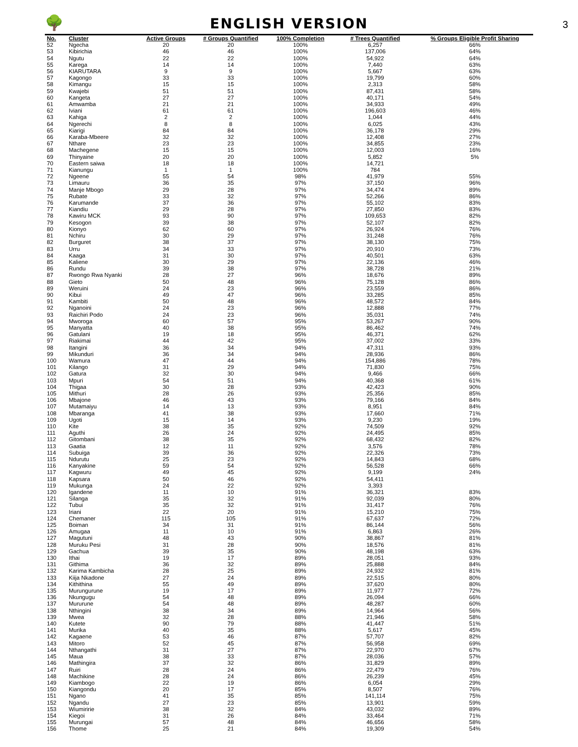🌳
ENGLISH VERSION
3
| No. | Cluster | Active Groups | # Groups Quantified | 100% Completion | # Trees Quantified | % Groups Eligible Profit Sharing |
| --- | --- | --- | --- | --- | --- | --- |
| 52 | Ngecha | 20 | 20 | 100% | 6,257 | 66% |
| 53 | Kibirichia | 46 | 46 | 100% | 137,006 | 64% |
| 54 | Ngutu | 22 | 22 | 100% | 54,922 | 64% |
| 55 | Karega | 14 | 14 | 100% | 7,440 | 63% |
| 56 | KIARUTARA | 9 | 9 | 100% | 5,667 | 63% |
| 57 | Kagongo | 33 | 33 | 100% | 19,799 | 60% |
| 58 | Kimangu | 15 | 15 | 100% | 2,313 | 58% |
| 59 | Kwajebi | 51 | 51 | 100% | 87,431 | 58% |
| 60 | Kangeta | 27 | 27 | 100% | 40,171 | 54% |
| 61 | Amwamba | 21 | 21 | 100% | 34,933 | 49% |
| 62 | Iviani | 61 | 61 | 100% | 196,603 | 46% |
| 63 | Kahiga | 2 | 2 | 100% | 1,044 | 44% |
| 64 | Ngerechi | 8 | 8 | 100% | 6,025 | 43% |
| 65 | Kiarigi | 84 | 84 | 100% | 36,178 | 29% |
| 66 | Karaba-Mbeere | 32 | 32 | 100% | 12,408 | 27% |
| 67 | Nthare | 23 | 23 | 100% | 34,855 | 23% |
| 68 | Machegene | 15 | 15 | 100% | 12,003 | 16% |
| 69 | Thinyaine | 20 | 20 | 100% | 5,852 | 5% |
| 70 | Eastern saiwa | 18 | 18 | 100% | 14,721 | |
| 71 | Kianungu | 1 | 1 | 100% | 784 | |
| 72 | Ngeene | 55 | 54 | 98% | 41,979 | 55% |
| 73 | Limauru | 36 | 35 | 97% | 37,150 | 96% |
| 74 | Manje Mbogo | 29 | 28 | 97% | 34,474 | 89% |
| 75 | Rubate | 33 | 32 | 97% | 52,266 | 86% |
| 76 | Karumande | 37 | 36 | 97% | 55,102 | 83% |
| 77 | Kiandiu | 29 | 28 | 97% | 27,850 | 83% |
| 78 | Kawiru MCK | 93 | 90 | 97% | 109,653 | 82% |
| 79 | Kesogon | 39 | 38 | 97% | 52,107 | 82% |
| 80 | Kionyo | 62 | 60 | 97% | 26,924 | 76% |
| 81 | Nchiru | 30 | 29 | 97% | 31,248 | 76% |
| 82 | Burguret | 38 | 37 | 97% | 38,130 | 75% |
| 83 | Urru | 34 | 33 | 97% | 20,910 | 73% |
| 84 | Kaaga | 31 | 30 | 97% | 40,501 | 63% |
| 85 | Kaliene | 30 | 29 | 97% | 22,136 | 46% |
| 86 | Rundu | 39 | 38 | 97% | 38,728 | 21% |
| 87 | Rwongo Rwa Nyanki | 28 | 27 | 96% | 18,676 | 89% |
| 88 | Gieto | 50 | 48 | 96% | 75,128 | 86% |
| 89 | Weruini | 24 | 23 | 96% | 23,559 | 86% |
| 90 | Kibui | 49 | 47 | 96% | 33,285 | 85% |
| 91 | Kambiti | 50 | 48 | 96% | 48,572 | 84% |
| 92 | Nganoini | 24 | 23 | 96% | 12,888 | 77% |
| 93 | Raichiri Podo | 24 | 23 | 96% | 35,031 | 74% |
| 94 | Mworoga | 60 | 57 | 95% | 53,267 | 90% |
| 95 | Manyatta | 40 | 38 | 95% | 86,462 | 74% |
| 96 | Gatulani | 19 | 18 | 95% | 46,371 | 62% |
| 97 | Riakimai | 44 | 42 | 95% | 37,002 | 33% |
| 98 | Itangini | 36 | 34 | 94% | 47,311 | 93% |
| 99 | Mikunduri | 36 | 34 | 94% | 28,936 | 86% |
| 100 | Wamura | 47 | 44 | 94% | 154,886 | 78% |
| 101 | Kilango | 31 | 29 | 94% | 71,830 | 75% |
| 102 | Gatura | 32 | 30 | 94% | 9,466 | 66% |
| 103 | Mpuri | 54 | 51 | 94% | 40,368 | 61% |
| 104 | Thigaa | 30 | 28 | 93% | 42,423 | 90% |
| 105 | Mithuri | 28 | 26 | 93% | 25,356 | 85% |
| 106 | Mbajone | 46 | 43 | 93% | 79,166 | 84% |
| 107 | Mutamaiyu | 14 | 13 | 93% | 8,951 | 84% |
| 108 | Mbaranga | 41 | 38 | 93% | 17,660 | 71% |
| 109 | Ugoti | 15 | 14 | 93% | 9,230 | 19% |
| 110 | Kite | 38 | 35 | 92% | 74,509 | 92% |
| 111 | Aguthi | 26 | 24 | 92% | 24,495 | 85% |
| 112 | Gitombani | 38 | 35 | 92% | 68,432 | 82% |
| 113 | Gaatia | 12 | 11 | 92% | 3,576 | 78% |
| 114 | Subuiga | 39 | 36 | 92% | 22,326 | 73% |
| 115 | Ndurutu | 25 | 23 | 92% | 14,843 | 68% |
| 116 | Kanyakine | 59 | 54 | 92% | 56,528 | 66% |
| 117 | Kagwuru | 49 | 45 | 92% | 9,199 | 24% |
| 118 | Kapsara | 50 | 46 | 92% | 54,411 | |
| 119 | Mukunga | 24 | 22 | 92% | 3,393 | |
| 120 | Igandene | 11 | 10 | 91% | 36,321 | 83% |
| 121 | Silanga | 35 | 32 | 91% | 92,039 | 80% |
| 122 | Tubui | 35 | 32 | 91% | 31,417 | 76% |
| 123 | Iriani | 22 | 20 | 91% | 15,210 | 75% |
| 124 | Chemaner | 115 | 105 | 91% | 67,637 | 72% |
| 125 | Boiman | 34 | 31 | 91% | 86,144 | 56% |
| 126 | Amugaa | 11 | 10 | 91% | 6,863 | 26% |
| 127 | Magutuni | 48 | 43 | 90% | 38,867 | 81% |
| 128 | Muruku Pesi | 31 | 28 | 90% | 18,576 | 81% |
| 129 | Gachua | 39 | 35 | 90% | 48,198 | 63% |
| 130 | Ithai | 19 | 17 | 89% | 28,051 | 93% |
| 131 | Githima | 36 | 32 | 89% | 25,888 | 84% |
| 132 | Karima Kambicha | 28 | 25 | 89% | 24,932 | 81% |
| 133 | Kiija Nkadone | 27 | 24 | 89% | 22,515 | 80% |
| 134 | Kithithina | 55 | 49 | 89% | 37,620 | 80% |
| 135 | Murungurune | 19 | 17 | 89% | 11,977 | 72% |
| 136 | Nkungugu | 54 | 48 | 89% | 26,094 | 66% |
| 137 | Mururune | 54 | 48 | 89% | 48,287 | 60% |
| 138 | Nthingini | 38 | 34 | 89% | 14,964 | 56% |
| 139 | Mwea | 32 | 28 | 88% | 21,946 | 58% |
| 140 | Kutete | 90 | 79 | 88% | 41,447 | 51% |
| 141 | Murika | 40 | 35 | 88% | 5,617 | 45% |
| 142 | Kagaene | 53 | 46 | 87% | 57,707 | 82% |
| 143 | Mitoro | 52 | 45 | 87% | 56,958 | 69% |
| 144 | Nthangathi | 31 | 27 | 87% | 22,970 | 67% |
| 145 | Maua | 38 | 33 | 87% | 28,036 | 57% |
| 146 | Mathingira | 37 | 32 | 86% | 31,829 | 89% |
| 147 | Ruiri | 28 | 24 | 86% | 22,479 | 76% |
| 148 | Machikine | 28 | 24 | 86% | 26,239 | 45% |
| 149 | Kiambogo | 22 | 19 | 86% | 6,054 | 29% |
| 150 | Kiangondu | 20 | 17 | 85% | 8,507 | 76% |
| 151 | Ngano | 41 | 35 | 85% | 141,114 | 75% |
| 152 | Ngandu | 27 | 23 | 85% | 13,901 | 59% |
| 153 | Wiumiririe | 38 | 32 | 84% | 43,032 | 89% |
| 154 | Kiegoi | 31 | 26 | 84% | 33,464 | 71% |
| 155 | Murungai | 57 | 48 | 84% | 46,656 | 58% |
| 156 | Thome | 25 | 21 | 84% | 19,309 | 54% |